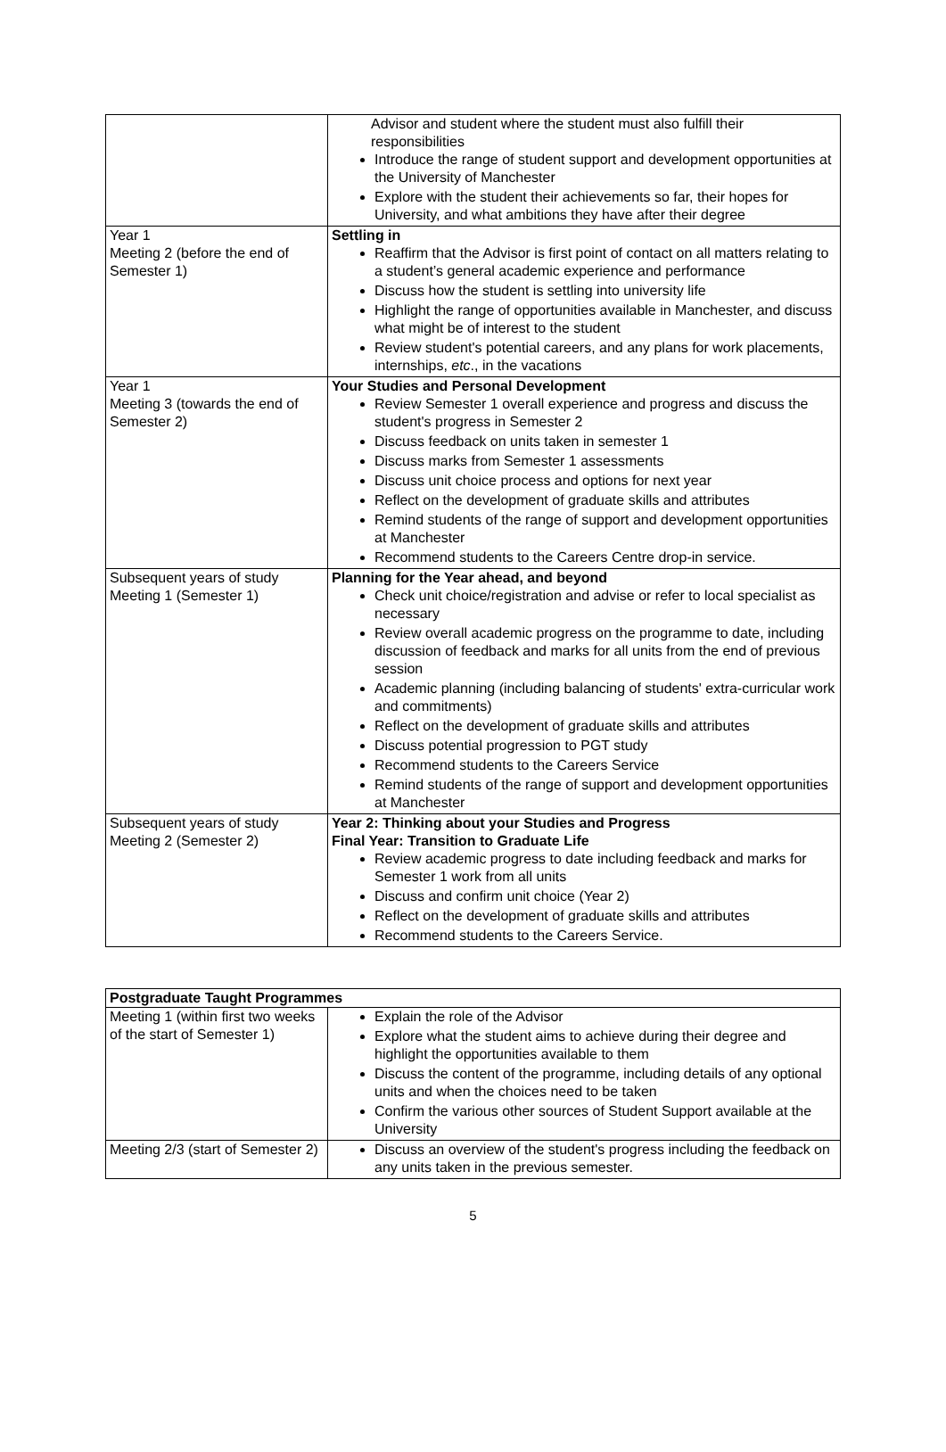| | Advisor and student where the student must also fulfill their responsibilities Introduce the range of student support and development opportunities at the University of Manchester Explore with the student their achievements so far, their hopes for University, and what ambitions they have after their degree |
| Year 1 Meeting 2 (before the end of Semester 1) | Settling in Reaffirm that the Advisor is first point of contact on all matters relating to a student’s general academic experience and performance Discuss how the student is settling into university life Highlight the range of opportunities available in Manchester, and discuss what might be of interest to the student Review student's potential careers, and any plans for work placements, internships, etc ., in the vacations |
| Year 1 Meeting 3 (towards the end of Semester 2) | Your Studies and Personal Development Review Semester 1 overall experience and progress and discuss the student's progress in Semester 2 Discuss feedback on units taken in semester 1 Discuss marks from Semester 1 assessments Discuss unit choice process and options for next year Reflect on the development of graduate skills and attributes Remind students of the range of support and development opportunities at Manchester Recommend students to the Careers Centre drop-in service. |
| Subsequent years of study Meeting 1 (Semester 1) | Planning for the Year ahead, and beyond Check unit choice/registration and advise or refer to local specialist as necessary Review overall academic progress on the programme to date, including discussion of feedback and marks for all units from the end of previous session Academic planning (including balancing of students' extra-curricular work and commitments) Reflect on the development of graduate skills and attributes Discuss potential progression to PGT study Recommend students to the Careers Service Remind students of the range of support and development opportunities at Manchester |
| Subsequent years of study Meeting 2 (Semester 2) | Year 2: Thinking about your Studies and Progress Final Year: Transition to Graduate Life Review academic progress to date including feedback and marks for Semester 1 work from all units Discuss and confirm unit choice (Year 2) Reflect on the development of graduate skills and attributes Recommend students to the Careers Service. |
| Postgraduate Taught Programmes | |
| --- | --- |
| Meeting 1 (within first two weeks of the start of Semester 1) | Explain the role of the Advisor Explore what the student aims to achieve during their degree and highlight the opportunities available to them Discuss the content of the programme, including details of any optional units and when the choices need to be taken Confirm the various other sources of Student Support available at the University |
| Meeting 2/3 (start of Semester 2) | Discuss an overview of the student's progress including the feedback on any units taken in the previous semester. |
5